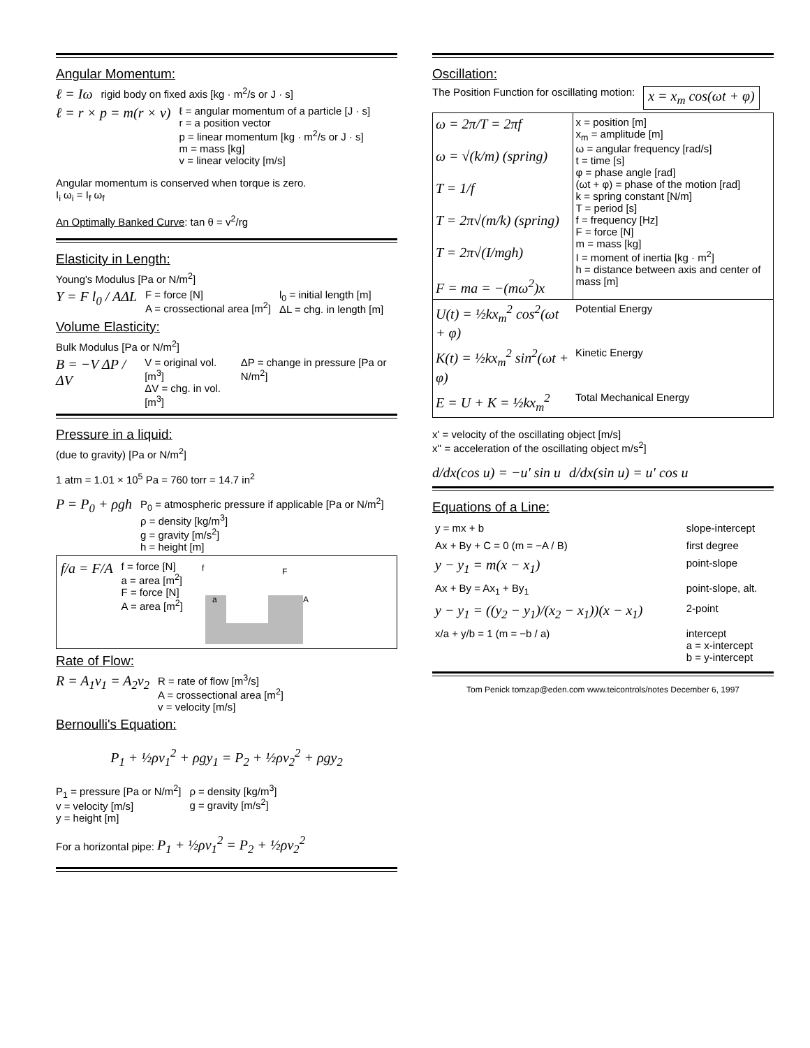Angular Momentum:
ℓ = Iω rigid body on fixed axis [kg · m<sup>2</sup>/s or J · s]
ℓ = r × p = m(r × v) ℓ = angular momentum of a particle [J · s]
r = a position vector
p = linear momentum [kg · m<sup>2</sup>/s or J · s]
m = mass [kg]
v = linear velocity [m/s]
Angular momentum is conserved when torque is zero.
I<sub>i</sub> ω<sub>i</sub> = I<sub>f</sub> ω<sub>f</sub>
An Optimally Banked Curve: tan θ = v<sup>2</sup>/rg
Elasticity in Length:
Young's Modulus [Pa or N/m<sup>2</sup>]
Y = F l<sub>0</sub> / AΔL F = force [N]
A = crossectional area [m<sup>2</sup>] l<sub>0</sub> = initial length [m]
ΔL = chg. in length [m]
Volume Elasticity:
Bulk Modulus [Pa or N/m<sup>2</sup>]
B = −V ΔP / ΔV V = original vol. [m<sup>3</sup>]
ΔV = chg. in vol. [m<sup>3</sup>] ΔP = change in pressure [Pa or N/m<sup>2</sup>]
Pressure in a liquid:
(due to gravity) [Pa or N/m<sup>2</sup>]
1 atm = 1.01 × 10<sup>5</sup> Pa = 760 torr = 14.7 in<sup>2</sup>
P = P<sub>0</sub> + ρgh P<sub>0</sub> = atmospheric pressure if applicable [Pa or N/m<sup>2</sup>]
ρ = density [kg/m<sup>3</sup>]
g = gravity [m/s<sup>2</sup>]
h = height [m]
f/a = F/A f = force [N]
a = area [m<sup>2</sup>]
F = force [N]
A = area [m<sup>2</sup>]
f
a
F
A
Rate of Flow:
R = A<sub>1</sub>v<sub>1</sub> = A<sub>2</sub>v<sub>2</sub> R = rate of flow [m<sup>3</sup>/s]
A = crossectional area [m<sup>2</sup>]
v = velocity [m/s]
Bernoulli's Equation:
P<sub>1</sub> + ½ρv<sub>1</sub><sup>2</sup> + ρgy<sub>1</sub> = P<sub>2</sub> + ½ρv<sub>2</sub><sup>2</sup> + ρgy<sub>2</sub>
P<sub>1</sub> = pressure [Pa or N/m<sup>2</sup>]
v = velocity [m/s]
y = height [m] ρ = density [kg/m<sup>3</sup>]
g = gravity [m/s<sup>2</sup>]
For a horizontal pipe: P<sub>1</sub> + ½ρv<sub>1</sub><sup>2</sup> = P<sub>2</sub> + ½ρv<sub>2</sub><sup>2</sup>
Oscillation:
The Position Function for oscillating motion: x = x<sub>m</sub> cos(ωt + φ)
| ω = 2π/T = 2πf ω = √(k/m) (spring) T = 1/f T = 2π√(m/k) (spring) T = 2π√(I/mgh) F = ma = −(mω<sup>2</sup>)x | x = position [m] x<sub>m</sub> = amplitude [m] ω = angular frequency [rad/s] t = time [s] φ = phase angle [rad] (ωt + φ) = phase of the motion [rad] k = spring constant [N/m] T = period [s] f = frequency [Hz] F = force [N] m = mass [kg] I = moment of inertia [kg · m<sup>2</sup>] h = distance between axis and center of mass [m] |
| U(t) = ½kx<sub>m</sub><sup>2</sup> cos<sup>2</sup>(ωt + φ) | Potential Energy |
| K(t) = ½kx<sub>m</sub><sup>2</sup> sin<sup>2</sup>(ωt + φ) | Kinetic Energy |
| E = U + K = ½kx<sub>m</sub><sup>2</sup> | Total Mechanical Energy |
x' = velocity of the oscillating object [m/s]
x'' = acceleration of the oscillating object m/s<sup>2</sup>]
d/dx(cos u) = −u' sin u d/dx(sin u) = u' cos u
Equations of a Line:
| y = mx + b | slope-intercept |
| Ax + By + C = 0 (m = −A / B) | first degree |
| y − y<sub>1</sub> = m(x − x<sub>1</sub>) | point-slope |
| Ax + By = Ax<sub>1</sub> + By<sub>1</sub> | point-slope, alt. |
| y − y<sub>1</sub> = ((y<sub>2</sub> − y<sub>1</sub>)/(x<sub>2</sub> − x<sub>1</sub>))(x − x<sub>1</sub>) | 2-point |
| x/a + y/b = 1 (m = −b / a) | intercept a = x-intercept b = y-intercept |
Tom Penick tomzap@eden.com www.teicontrols/notes December 6, 1997